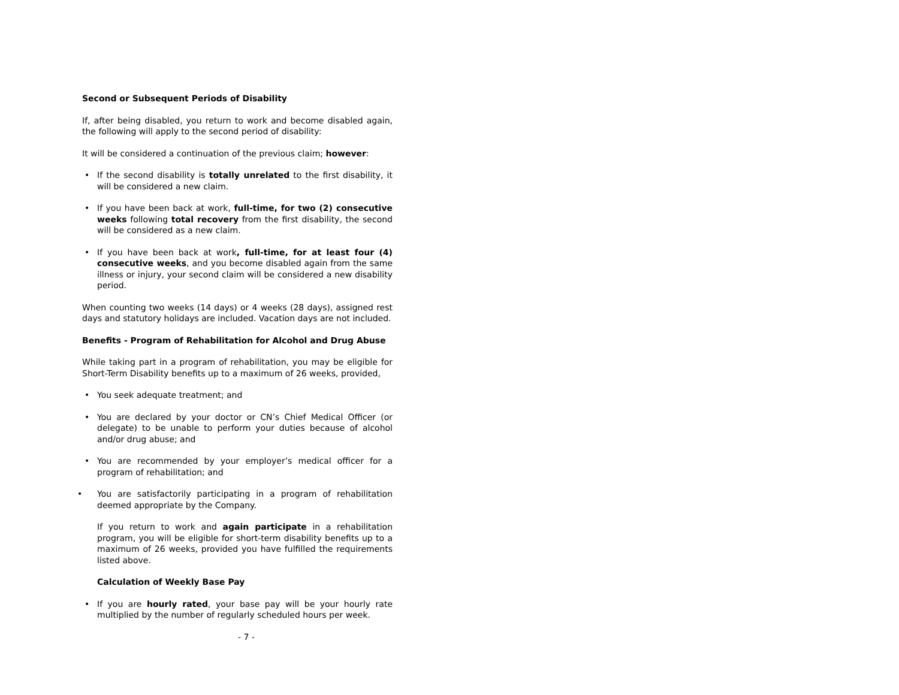Second or Subsequent Periods of Disability
If, after being disabled, you return to work and become disabled again, the following will apply to the second period of disability:
It will be considered a continuation of the previous claim; however:
• If the second disability is totally unrelated to the first disability, it will be considered a new claim.
• If you have been back at work, full-time, for two (2) consecutive weeks following total recovery from the first disability, the second will be considered as a new claim.
• If you have been back at work, full-time, for at least four (4) consecutive weeks, and you become disabled again from the same illness or injury, your second claim will be considered a new disability period.
When counting two weeks (14 days) or 4 weeks (28 days), assigned rest days and statutory holidays are included. Vacation days are not included.
Benefits - Program of Rehabilitation for Alcohol and Drug Abuse
While taking part in a program of rehabilitation, you may be eligible for Short-Term Disability benefits up to a maximum of 26 weeks, provided,
• You seek adequate treatment; and
• You are declared by your doctor or CN’s Chief Medical Officer (or delegate) to be unable to perform your duties because of alcohol and/or drug abuse; and
• You are recommended by your employer’s medical officer for a program of rehabilitation; and
• You are satisfactorily participating in a program of rehabilitation deemed appropriate by the Company.
If you return to work and again participate in a rehabilitation program, you will be eligible for short-term disability benefits up to a maximum of 26 weeks, provided you have fulfilled the requirements listed above.
Calculation of Weekly Base Pay
• If you are hourly rated, your base pay will be your hourly rate multiplied by the number of regularly scheduled hours per week.
- 7 -